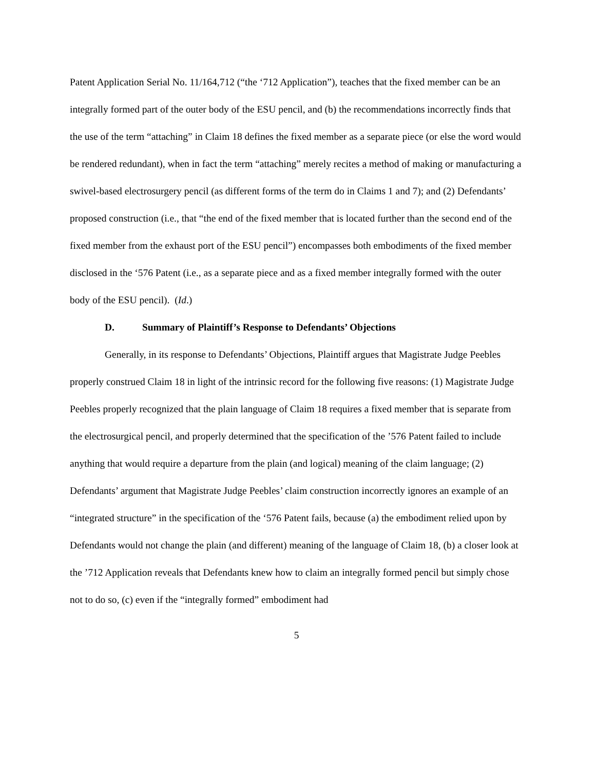Patent Application Serial No. 11/164,712 (“the ‘712 Application”), teaches that the fixed member can be an integrally formed part of the outer body of the ESU pencil, and (b) the recommendations incorrectly finds that the use of the term “attaching” in Claim 18 defines the fixed member as a separate piece (or else the word would be rendered redundant), when in fact the term “attaching” merely recites a method of making or manufacturing a swivel-based electrosurgery pencil (as different forms of the term do in Claims 1 and 7); and (2) Defendants’ proposed construction (i.e., that “the end of the fixed member that is located further than the second end of the fixed member from the exhaust port of the ESU pencil”) encompasses both embodiments of the fixed member disclosed in the ‘576 Patent (i.e., as a separate piece and as a fixed member integrally formed with the outer body of the ESU pencil). (Id.)
D. Summary of Plaintiff’s Response to Defendants’ Objections
Generally, in its response to Defendants’ Objections, Plaintiff argues that Magistrate Judge Peebles properly construed Claim 18 in light of the intrinsic record for the following five reasons: (1) Magistrate Judge Peebles properly recognized that the plain language of Claim 18 requires a fixed member that is separate from the electrosurgical pencil, and properly determined that the specification of the ’576 Patent failed to include anything that would require a departure from the plain (and logical) meaning of the claim language; (2) Defendants’ argument that Magistrate Judge Peebles’ claim construction incorrectly ignores an example of an “integrated structure” in the specification of the ‘576 Patent fails, because (a) the embodiment relied upon by Defendants would not change the plain (and different) meaning of the language of Claim 18, (b) a closer look at the ’712 Application reveals that Defendants knew how to claim an integrally formed pencil but simply chose not to do so, (c) even if the “integrally formed” embodiment had
5